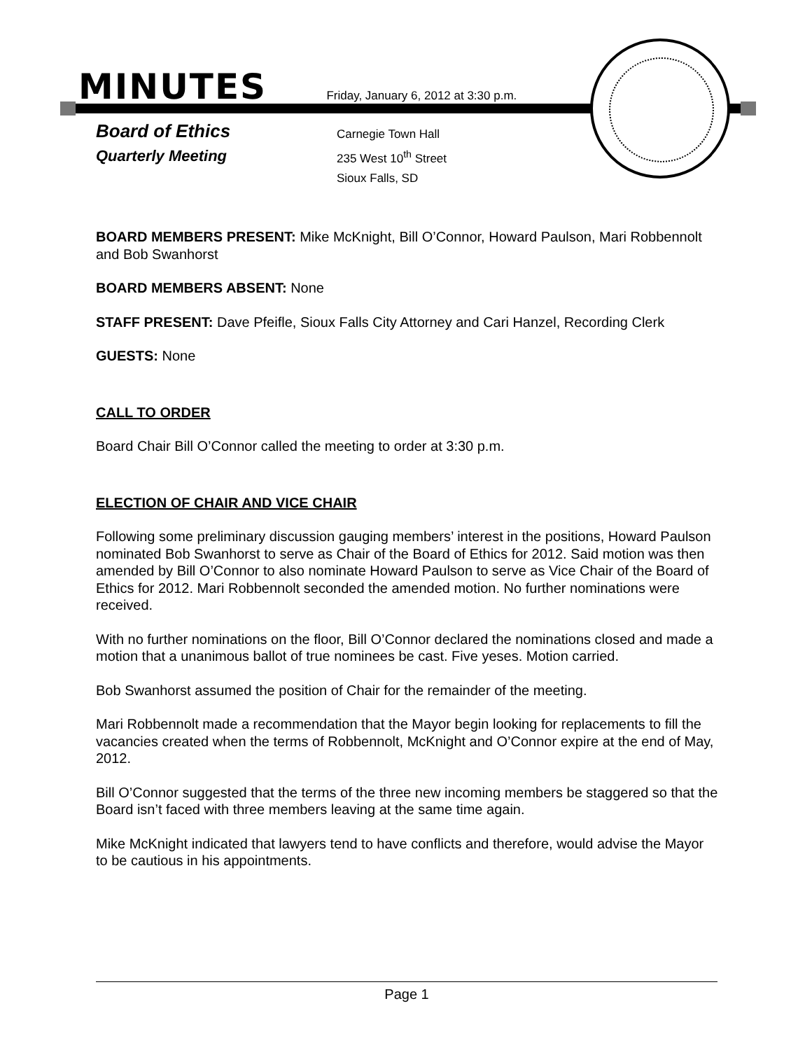MINUTES Friday, January 6, 2012 at 3:30 p.m.
Board of Ethics
Quarterly Meeting
Carnegie Town Hall
235 West 10<sup>th</sup> Street
Sioux Falls, SD
BOARD MEMBERS PRESENT: Mike McKnight, Bill O’Connor, Howard Paulson, Mari Robbennolt and Bob Swanhorst
BOARD MEMBERS ABSENT: None
STAFF PRESENT: Dave Pfeifle, Sioux Falls City Attorney and Cari Hanzel, Recording Clerk
GUESTS: None
CALL TO ORDER
Board Chair Bill O’Connor called the meeting to order at 3:30 p.m.
ELECTION OF CHAIR AND VICE CHAIR
Following some preliminary discussion gauging members’ interest in the positions, Howard Paulson nominated Bob Swanhorst to serve as Chair of the Board of Ethics for 2012. Said motion was then amended by Bill O’Connor to also nominate Howard Paulson to serve as Vice Chair of the Board of Ethics for 2012. Mari Robbennolt seconded the amended motion. No further nominations were received.
With no further nominations on the floor, Bill O’Connor declared the nominations closed and made a motion that a unanimous ballot of true nominees be cast. Five yeses. Motion carried.
Bob Swanhorst assumed the position of Chair for the remainder of the meeting.
Mari Robbennolt made a recommendation that the Mayor begin looking for replacements to fill the vacancies created when the terms of Robbennolt, McKnight and O’Connor expire at the end of May, 2012.
Bill O’Connor suggested that the terms of the three new incoming members be staggered so that the Board isn’t faced with three members leaving at the same time again.
Mike McKnight indicated that lawyers tend to have conflicts and therefore, would advise the Mayor to be cautious in his appointments.
Page 1